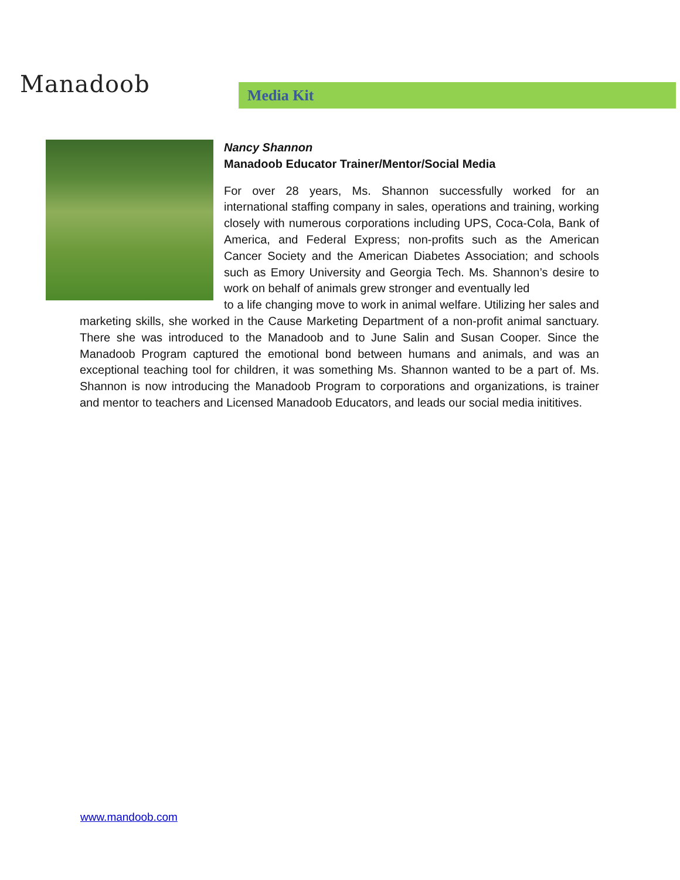Manadoob Media Kit
Nancy Shannon
Manadoob Educator Trainer/Mentor/Social Media
For over 28 years, Ms. Shannon successfully worked for an international staffing company in sales, operations and training, working closely with numerous corporations including UPS, Coca-Cola, Bank of America, and Federal Express; non-profits such as the American Cancer Society and the American Diabetes Association; and schools such as Emory University and Georgia Tech. Ms. Shannon’s desire to work on behalf of animals grew stronger and eventually led
to a life changing move to work in animal welfare. Utilizing her sales and marketing skills, she worked in the Cause Marketing Department of a non-profit animal sanctuary. There she was introduced to the Manadoob and to June Salin and Susan Cooper. Since the Manadoob Program captured the emotional bond between humans and animals, and was an exceptional teaching tool for children, it was something Ms. Shannon wanted to be a part of. Ms. Shannon is now introducing the Manadoob Program to corporations and organizations, is trainer and mentor to teachers and Licensed Manadoob Educators, and leads our social media inititives.
www.mandoob.com